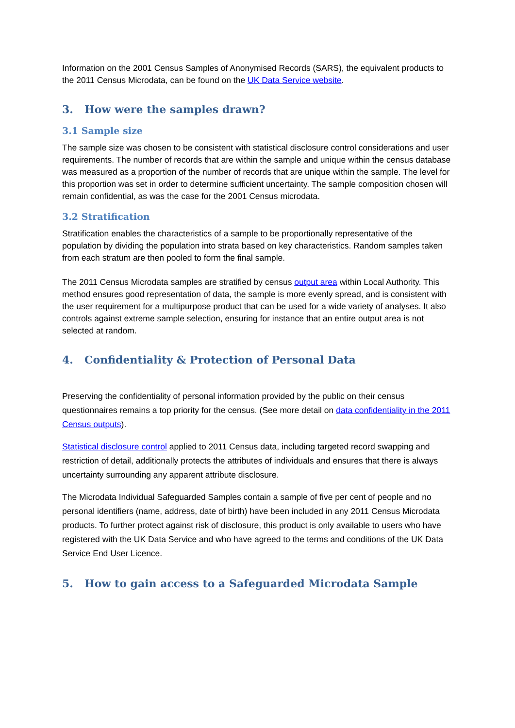Information on the 2001 Census Samples of Anonymised Records (SARS), the equivalent products to the 2011 Census Microdata, can be found on the UK Data Service website.
3. How were the samples drawn?
3.1 Sample size
The sample size was chosen to be consistent with statistical disclosure control considerations and user requirements. The number of records that are within the sample and unique within the census database was measured as a proportion of the number of records that are unique within the sample. The level for this proportion was set in order to determine sufficient uncertainty. The sample composition chosen will remain confidential, as was the case for the 2001 Census microdata.
3.2 Stratification
Stratification enables the characteristics of a sample to be proportionally representative of the population by dividing the population into strata based on key characteristics. Random samples taken from each stratum are then pooled to form the final sample.
The 2011 Census Microdata samples are stratified by census output area within Local Authority. This method ensures good representation of data, the sample is more evenly spread, and is consistent with the user requirement for a multipurpose product that can be used for a wide variety of analyses. It also controls against extreme sample selection, ensuring for instance that an entire output area is not selected at random.
4. Confidentiality & Protection of Personal Data
Preserving the confidentiality of personal information provided by the public on their census questionnaires remains a top priority for the census. (See more detail on data confidentiality in the 2011 Census outputs).
Statistical disclosure control applied to 2011 Census data, including targeted record swapping and restriction of detail, additionally protects the attributes of individuals and ensures that there is always uncertainty surrounding any apparent attribute disclosure.
The Microdata Individual Safeguarded Samples contain a sample of five per cent of people and no personal identifiers (name, address, date of birth) have been included in any 2011 Census Microdata products. To further protect against risk of disclosure, this product is only available to users who have registered with the UK Data Service and who have agreed to the terms and conditions of the UK Data Service End User Licence.
5. How to gain access to a Safeguarded Microdata Sample